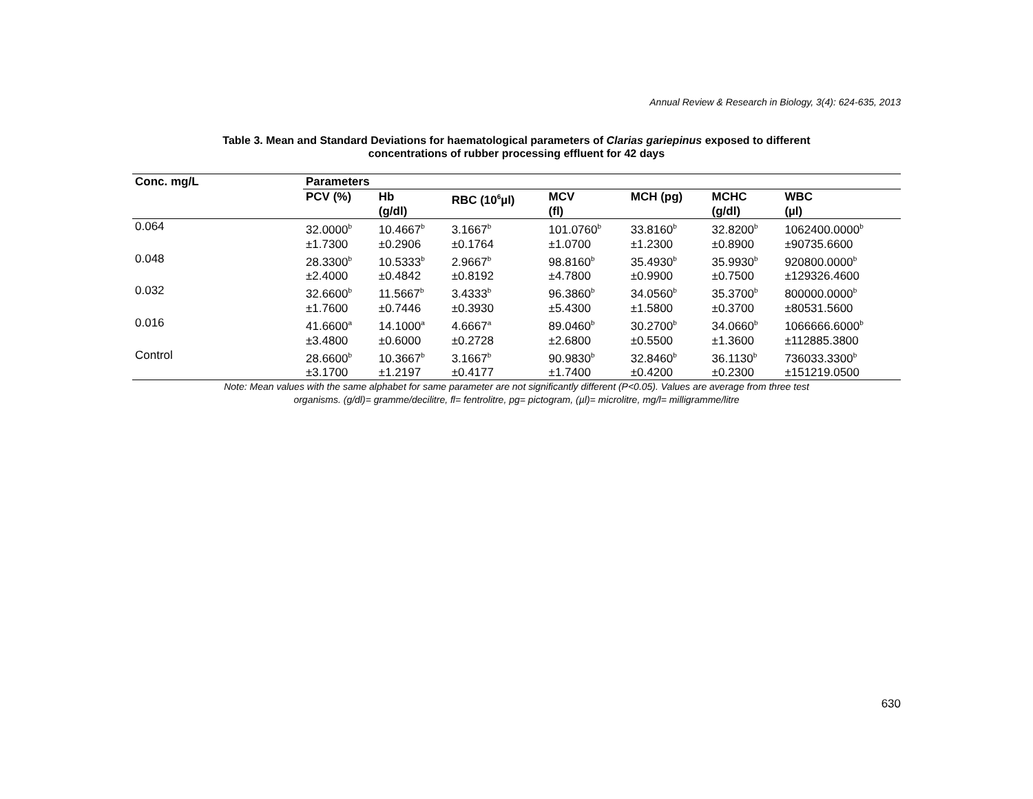Annual Review & Research in Biology, 3(4): 624-635, 2013
Table 3. Mean and Standard Deviations for haematological parameters of Clarias gariepinus exposed to different
concentrations of rubber processing effluent for 42 days
| Conc. mg/L | Parameters | | | | | | |
| --- | --- | --- | --- | --- | --- | --- | --- |
| | PCV (%) | Hb (g/dl) | RBC (10<sup>6</sup>µl) | MCV (fl) | MCH (pg) | MCHC (g/dl) | WBC (µl) |
| 0.064 | 32.0000<sup>b</sup> ±1.7300 | 10.4667<sup>b</sup> ±0.2906 | 3.1667<sup>b</sup> ±0.1764 | 101.0760<sup>b</sup> ±1.0700 | 33.8160<sup>b</sup> ±1.2300 | 32.8200<sup>b</sup> ±0.8900 | 1062400.0000<sup>b</sup> ±90735.6600 |
| 0.048 | 28.3300<sup>b</sup> ±2.4000 | 10.5333<sup>b</sup> ±0.4842 | 2.9667<sup>b</sup> ±0.8192 | 98.8160<sup>b</sup> ±4.7800 | 35.4930<sup>b</sup> ±0.9900 | 35.9930<sup>b</sup> ±0.7500 | 920800.0000<sup>b</sup> ±129326.4600 |
| 0.032 | 32.6600<sup>b</sup> ±1.7600 | 11.5667<sup>b</sup> ±0.7446 | 3.4333<sup>b</sup> ±0.3930 | 96.3860<sup>b</sup> ±5.4300 | 34.0560<sup>b</sup> ±1.5800 | 35.3700<sup>b</sup> ±0.3700 | 800000.0000<sup>b</sup> ±80531.5600 |
| 0.016 | 41.6600<sup>a</sup> ±3.4800 | 14.1000<sup>a</sup> ±0.6000 | 4.6667<sup>a</sup> ±0.2728 | 89.0460<sup>b</sup> ±2.6800 | 30.2700<sup>b</sup> ±0.5500 | 34.0660<sup>b</sup> ±1.3600 | 1066666.6000<sup>b</sup> ±112885.3800 |
| Control | 28.6600<sup>b</sup> ±3.1700 | 10.3667<sup>b</sup> ±1.2197 | 3.1667<sup>b</sup> ±0.4177 | 90.9830<sup>b</sup> ±1.7400 | 32.8460<sup>b</sup> ±0.4200 | 36.1130<sup>b</sup> ±0.2300 | 736033.3300<sup>b</sup> ±151219.0500 |
Note: Mean values with the same alphabet for same parameter are not significantly different (P<0.05). Values are average from three test
organisms. (g/dl)= gramme/decilitre, fl= fentrolitre, pg= pictogram, (µl)= microlitre, mg/l= milligramme/litre
630